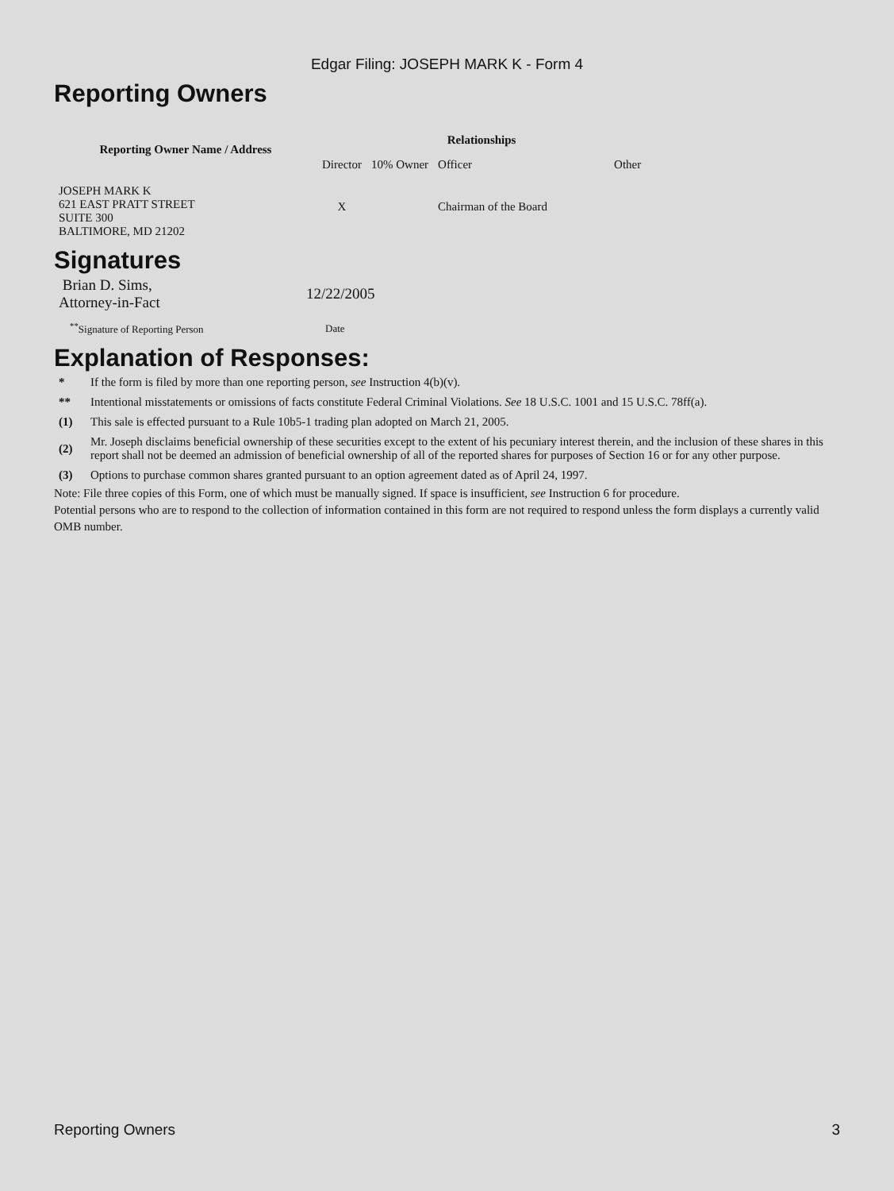Edgar Filing: JOSEPH MARK K - Form 4
Reporting Owners
| Reporting Owner Name / Address | Relationships | | | |
| --- | --- | --- | --- | --- |
| | Director | 10% Owner | Officer | Other |
| JOSEPH MARK K 621 EAST PRATT STREET SUITE 300 BALTIMORE, MD 21202 | X | | Chairman of the Board | |
Signatures
| Brian D. Sims, Attorney-in-Fact | 12/22/2005 |
| <sup>**</sup> Signature of Reporting Person | Date |
Explanation of Responses:
| * | If the form is filed by more than one reporting person, see Instruction 4(b)(v). |
| ** | Intentional misstatements or omissions of facts constitute Federal Criminal Violations. See 18 U.S.C. 1001 and 15 U.S.C. 78ff(a). |
| (1) | This sale is effected pursuant to a Rule 10b5-1 trading plan adopted on March 21, 2005. |
| (2) | Mr. Joseph disclaims beneficial ownership of these securities except to the extent of his pecuniary interest therein, and the inclusion of these shares in this report shall not be deemed an admission of beneficial ownership of all of the reported shares for purposes of Section 16 or for any other purpose. |
| (3) | Options to purchase common shares granted pursuant to an option agreement dated as of April 24, 1997. |
Note: File three copies of this Form, one of which must be manually signed. If space is insufficient, see Instruction 6 for procedure.
Potential persons who are to respond to the collection of information contained in this form are not required to respond unless the form displays a currently valid OMB number.
Reporting Owners 3